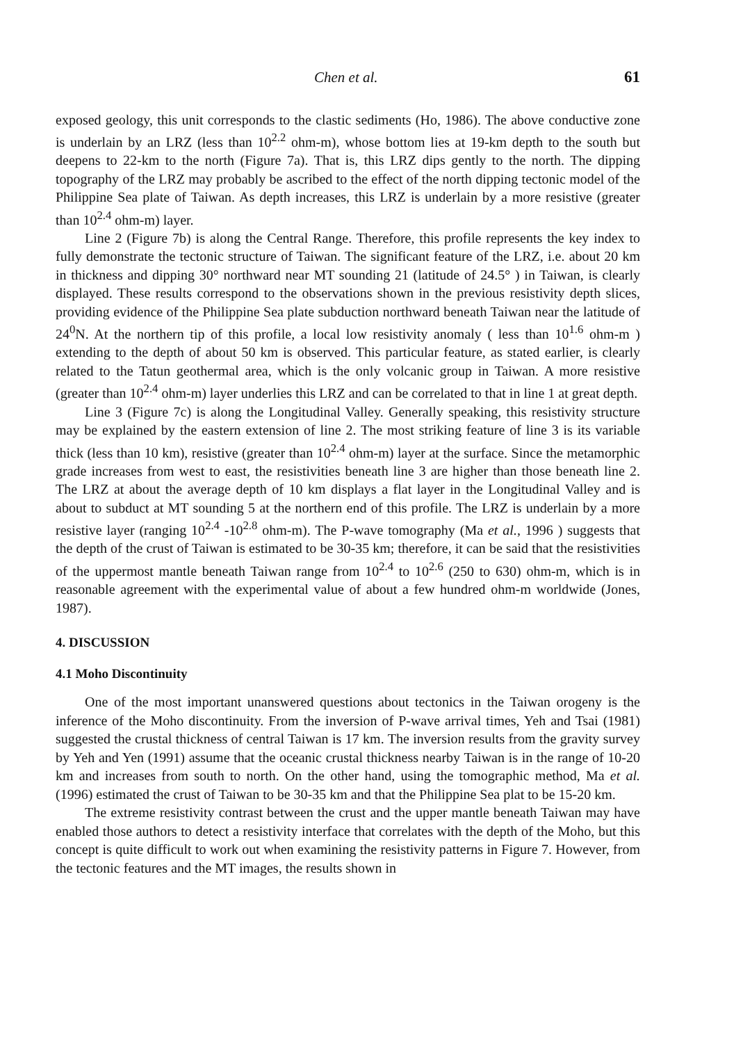Chen et al. 61
exposed geology, this unit corresponds to the clastic sediments (Ho, 1986). The above conductive zone is underlain by an LRZ (less than 10<sup>2.2</sup> ohm-m), whose bottom lies at 19-km depth to the south but deepens to 22-km to the north (Figure 7a). That is, this LRZ dips gently to the north. The dipping topography of the LRZ may probably be ascribed to the effect of the north dipping tectonic model of the Philippine Sea plate of Taiwan. As depth increases, this LRZ is underlain by a more resistive (greater than 10<sup>2.4</sup> ohm-m) layer.
Line 2 (Figure 7b) is along the Central Range. Therefore, this profile represents the key index to fully demonstrate the tectonic structure of Taiwan. The significant feature of the LRZ, i.e. about 20 km in thickness and dipping 30° northward near MT sounding 21 (latitude of 24.5° ) in Taiwan, is clearly displayed. These results correspond to the observations shown in the previous resistivity depth slices, providing evidence of the Philippine Sea plate subduction northward beneath Taiwan near the latitude of 24<sup>0</sup>N. At the northern tip of this profile, a local low resistivity anomaly ( less than 10<sup>1.6</sup> ohm-m ) extending to the depth of about 50 km is observed. This particular feature, as stated earlier, is clearly related to the Tatun geothermal area, which is the only volcanic group in Taiwan. A more resistive (greater than 10<sup>2.4</sup> ohm-m) layer underlies this LRZ and can be correlated to that in line 1 at great depth.
Line 3 (Figure 7c) is along the Longitudinal Valley. Generally speaking, this resistivity structure may be explained by the eastern extension of line 2. The most striking feature of line 3 is its variable thick (less than 10 km), resistive (greater than 10<sup>2.4</sup> ohm-m) layer at the surface. Since the metamorphic grade increases from west to east, the resistivities beneath line 3 are higher than those beneath line 2. The LRZ at about the average depth of 10 km displays a flat layer in the Longitudinal Valley and is about to subduct at MT sounding 5 at the northern end of this profile. The LRZ is underlain by a more resistive layer (ranging 10<sup>2.4</sup> -10<sup>2.8</sup> ohm-m). The P-wave tomography (Ma et al., 1996 ) suggests that the depth of the crust of Taiwan is estimated to be 30-35 km; therefore, it can be said that the resistivities of the uppermost mantle beneath Taiwan range from 10<sup>2.4</sup> to 10<sup>2.6</sup> (250 to 630) ohm-m, which is in reasonable agreement with the experimental value of about a few hundred ohm-m worldwide (Jones, 1987).
4. DISCUSSION
4.1 Moho Discontinuity
One of the most important unanswered questions about tectonics in the Taiwan orogeny is the inference of the Moho discontinuity. From the inversion of P-wave arrival times, Yeh and Tsai (1981) suggested the crustal thickness of central Taiwan is 17 km. The inversion results from the gravity survey by Yeh and Yen (1991) assume that the oceanic crustal thickness nearby Taiwan is in the range of 10-20 km and increases from south to north. On the other hand, using the tomographic method, Ma et al. (1996) estimated the crust of Taiwan to be 30-35 km and that the Philippine Sea plat to be 15-20 km.
The extreme resistivity contrast between the crust and the upper mantle beneath Taiwan may have enabled those authors to detect a resistivity interface that correlates with the depth of the Moho, but this concept is quite difficult to work out when examining the resistivity patterns in Figure 7. However, from the tectonic features and the MT images, the results shown in